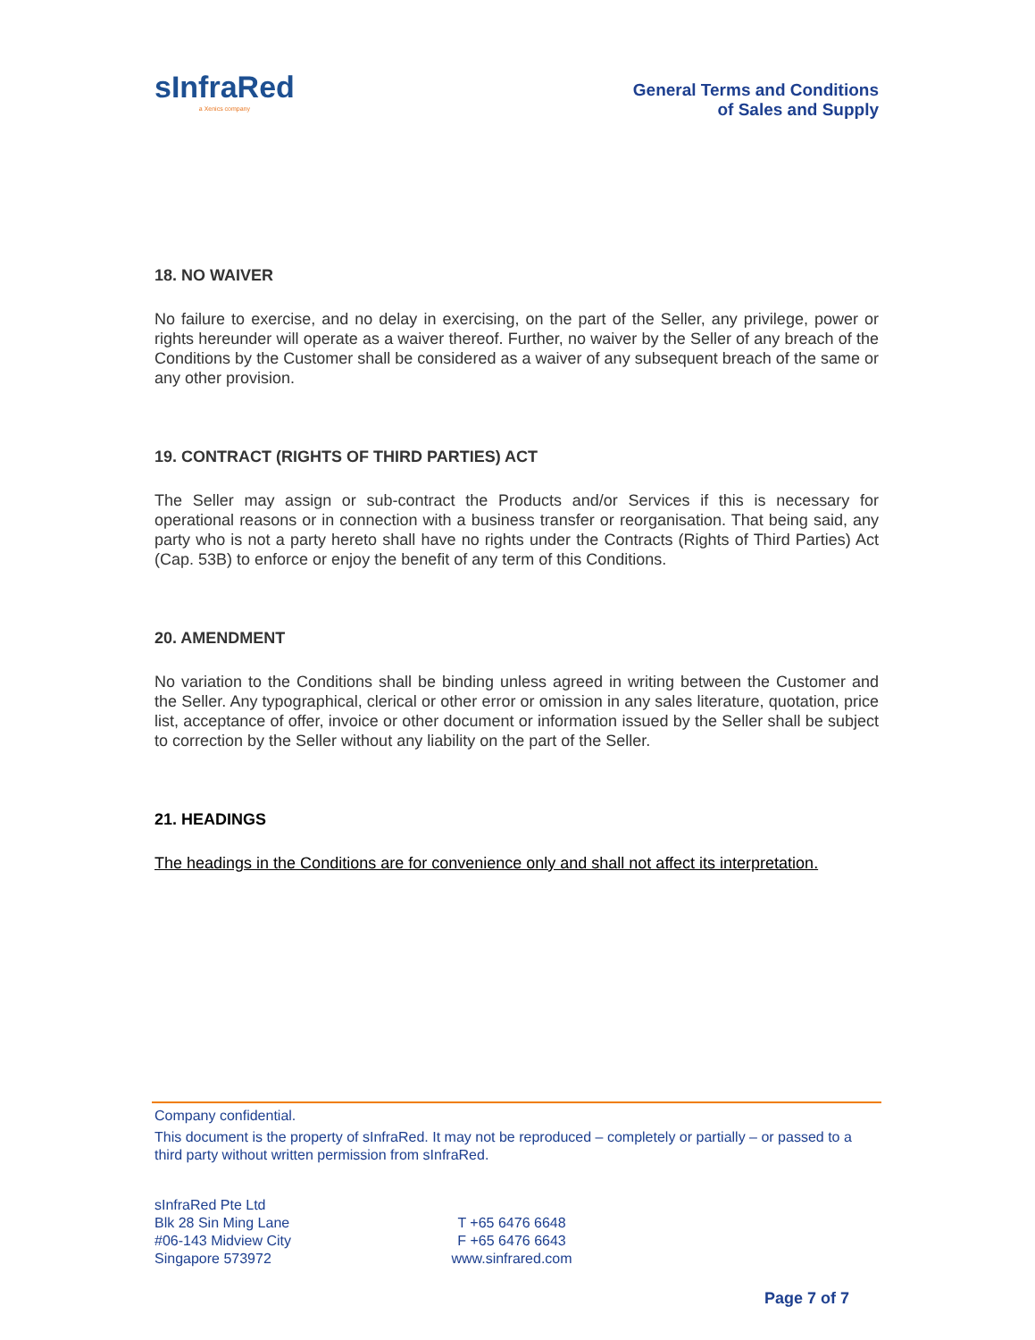sInfraRed
a Xenics company
General Terms and Conditions
of Sales and Supply
18. NO WAIVER
No failure to exercise, and no delay in exercising, on the part of the Seller, any privilege, power or rights hereunder will operate as a waiver thereof. Further, no waiver by the Seller of any breach of the Conditions by the Customer shall be considered as a waiver of any subsequent breach of the same or any other provision.
19. CONTRACT (RIGHTS OF THIRD PARTIES) ACT
The Seller may assign or sub-contract the Products and/or Services if this is necessary for operational reasons or in connection with a business transfer or reorganisation. That being said, any party who is not a party hereto shall have no rights under the Contracts (Rights of Third Parties) Act (Cap. 53B) to enforce or enjoy the benefit of any term of this Conditions.
20. AMENDMENT
No variation to the Conditions shall be binding unless agreed in writing between the Customer and the Seller. Any typographical, clerical or other error or omission in any sales literature, quotation, price list, acceptance of offer, invoice or other document or information issued by the Seller shall be subject to correction by the Seller without any liability on the part of the Seller.
21. HEADINGS
The headings in the Conditions are for convenience only and shall not affect its interpretation.
Company confidential.
This document is the property of sInfraRed. It may not be reproduced – completely or partially – or passed to a third party without written permission from sInfraRed.
sInfraRed Pte Ltd
Blk 28 Sin Ming Lane
#06-143 Midview City
Singapore 573972
T +65 6476 6648
F +65 6476 6643
www.sinfrared.com
Page 7 of 7